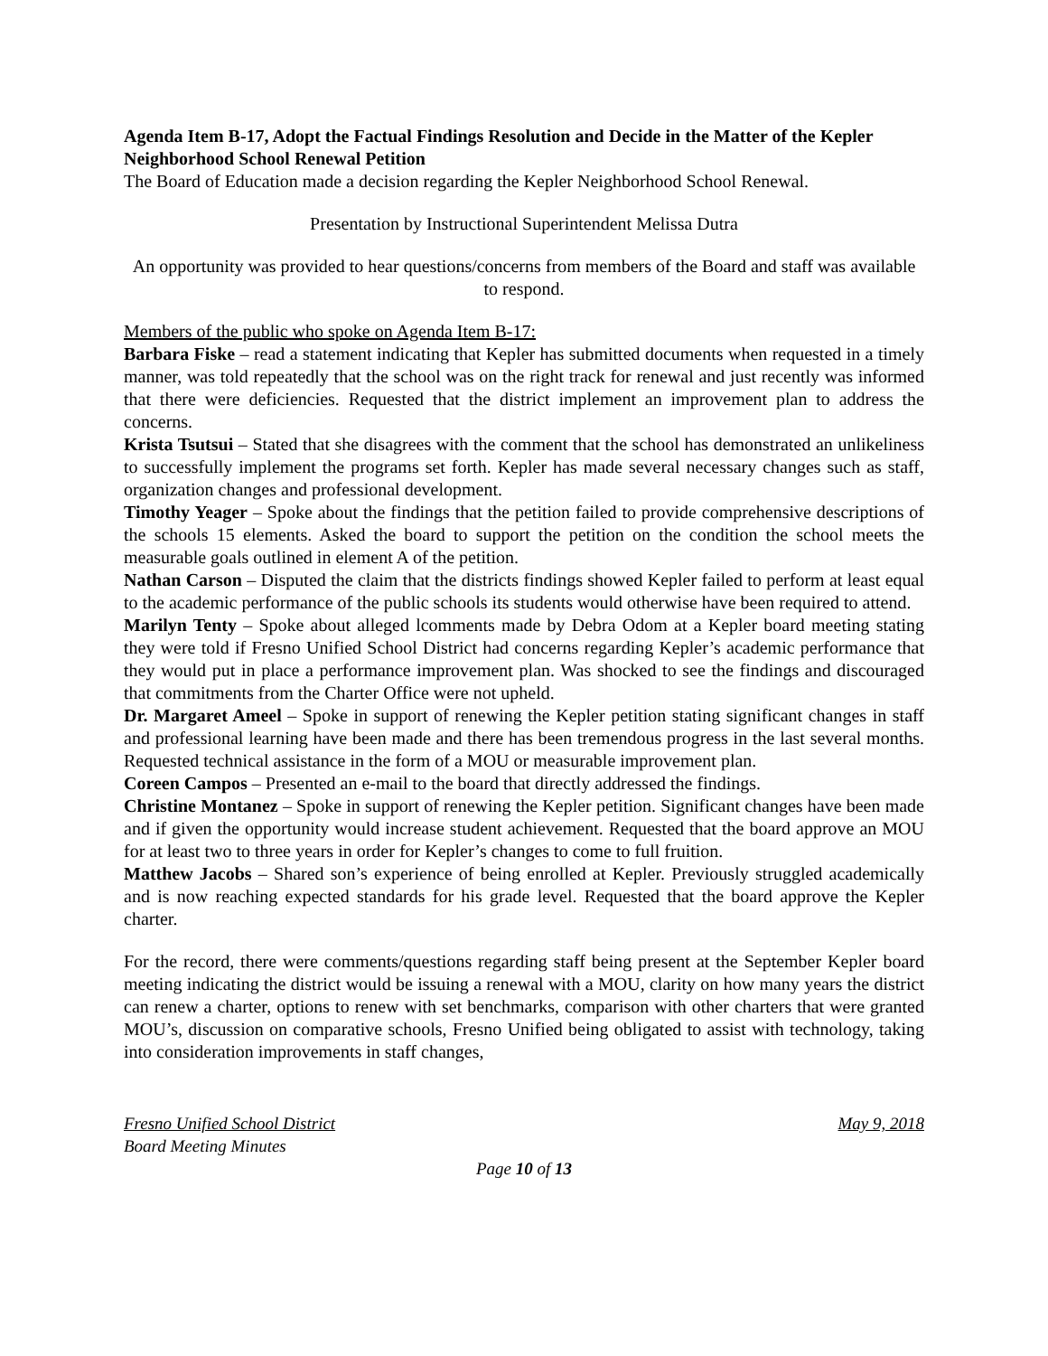Agenda Item B-17, Adopt the Factual Findings Resolution and Decide in the Matter of the Kepler Neighborhood School Renewal Petition
The Board of Education made a decision regarding the Kepler Neighborhood School Renewal.
Presentation by Instructional Superintendent Melissa Dutra
An opportunity was provided to hear questions/concerns from members of the Board and staff was available to respond.
Members of the public who spoke on Agenda Item B-17:
Barbara Fiske – read a statement indicating that Kepler has submitted documents when requested in a timely manner, was told repeatedly that the school was on the right track for renewal and just recently was informed that there were deficiencies. Requested that the district implement an improvement plan to address the concerns.
Krista Tsutsui – Stated that she disagrees with the comment that the school has demonstrated an unlikeliness to successfully implement the programs set forth. Kepler has made several necessary changes such as staff, organization changes and professional development.
Timothy Yeager – Spoke about the findings that the petition failed to provide comprehensive descriptions of the schools 15 elements. Asked the board to support the petition on the condition the school meets the measurable goals outlined in element A of the petition.
Nathan Carson – Disputed the claim that the districts findings showed Kepler failed to perform at least equal to the academic performance of the public schools its students would otherwise have been required to attend.
Marilyn Tenty – Spoke about alleged lcomments made by Debra Odom at a Kepler board meeting stating they were told if Fresno Unified School District had concerns regarding Kepler’s academic performance that they would put in place a performance improvement plan. Was shocked to see the findings and discouraged that commitments from the Charter Office were not upheld.
Dr. Margaret Ameel – Spoke in support of renewing the Kepler petition stating significant changes in staff and professional learning have been made and there has been tremendous progress in the last several months. Requested technical assistance in the form of a MOU or measurable improvement plan.
Coreen Campos – Presented an e-mail to the board that directly addressed the findings.
Christine Montanez – Spoke in support of renewing the Kepler petition. Significant changes have been made and if given the opportunity would increase student achievement. Requested that the board approve an MOU for at least two to three years in order for Kepler’s changes to come to full fruition.
Matthew Jacobs – Shared son’s experience of being enrolled at Kepler. Previously struggled academically and is now reaching expected standards for his grade level. Requested that the board approve the Kepler charter.
For the record, there were comments/questions regarding staff being present at the September Kepler board meeting indicating the district would be issuing a renewal with a MOU, clarity on how many years the district can renew a charter, options to renew with set benchmarks, comparison with other charters that were granted MOU’s, discussion on comparative schools, Fresno Unified being obligated to assist with technology, taking into consideration improvements in staff changes,
Fresno Unified School District May 9, 2018
Board Meeting Minutes
Page 10 of 13